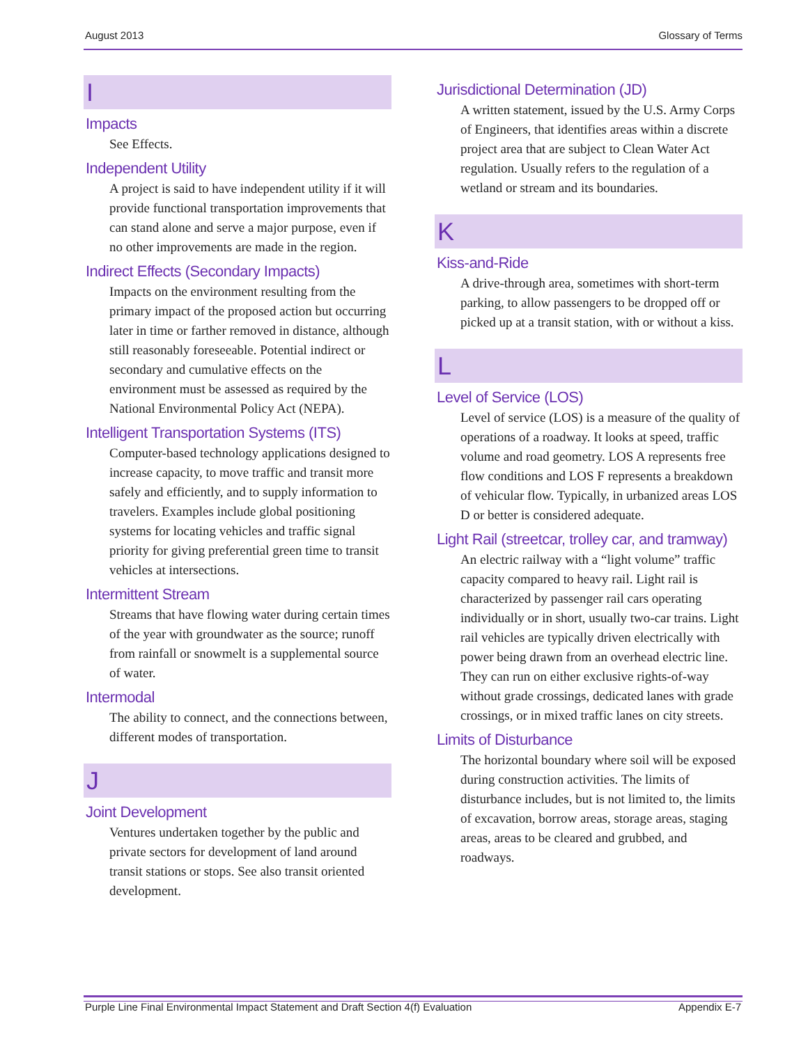August 2013 Glossary of Terms
I
Impacts
See Effects.
Independent Utility
A project is said to have independent utility if it will provide functional transportation improve­ments that can stand alone and serve a major purpose, even if no other improvements are made in the region.
Indirect Effects (Secondary Impacts)
Impacts on the environment resulting from the primary impact of the proposed action but occurring later in time or farther removed in distance, although still reasonably foreseeable. Potential indirect or secondary and cumulative effects on the environment must be assessed as required by the National Environmental Policy Act (NEPA).
Intelligent Transportation Systems (ITS)
Computer-based technology applications designed to increase capacity, to move traffic and transit more safely and efficiently, and to supply information to travelers. Examples include global positioning systems for locating vehicles and traffic signal priority for giving preferential green time to transit vehicles at intersections.
Intermittent Stream
Streams that have flowing water during certain times of the year with groundwater as the source; runoff from rainfall or snowmelt is a supplemental source of water.
Intermodal
The ability to connect, and the connections between, different modes of transportation.
J
Joint Development
Ventures undertaken together by the public and private sectors for development of land around transit stations or stops. See also transit oriented development.
Jurisdictional Determination (JD)
A written statement, issued by the U.S. Army Corps of Engineers, that identifies areas within a discrete project area that are subject to Clean Water Act regulation. Usually refers to the regulation of a wetland or stream and its boundaries.
K
Kiss-and-Ride
A drive-through area, sometimes with short-term parking, to allow passengers to be dropped off or picked up at a transit station, with or without a kiss.
L
Level of Service (LOS)
Level of service (LOS) is a measure of the quality of operations of a roadway. It looks at speed, traffic volume and road geometry. LOS A represents free flow conditions and LOS F represents a breakdown of vehicular flow. Typically, in urbanized areas LOS D or better is considered adequate.
Light Rail (streetcar, trolley car, and tramway)
An electric railway with a “light volume” traffic capacity compared to heavy rail. Light rail is characterized by passenger rail cars operating individually or in short, usually two-car trains. Light rail vehicles are typically driven elec­trically with power being drawn from an overhead electric line. They can run on either exclusive rights-of-way without grade crossings, dedicated lanes with grade crossings, or in mixed traffic lanes on city streets.
Limits of Disturbance
The horizontal boundary where soil will be exposed during construction activities. The limits of disturbance includes, but is not limited to, the limits of excavation, borrow areas, storage areas, staging areas, areas to be cleared and grubbed, and roadways.
Purple Line Final Environmental Impact Statement and Draft Section 4(f) Evaluation Appendix E-7